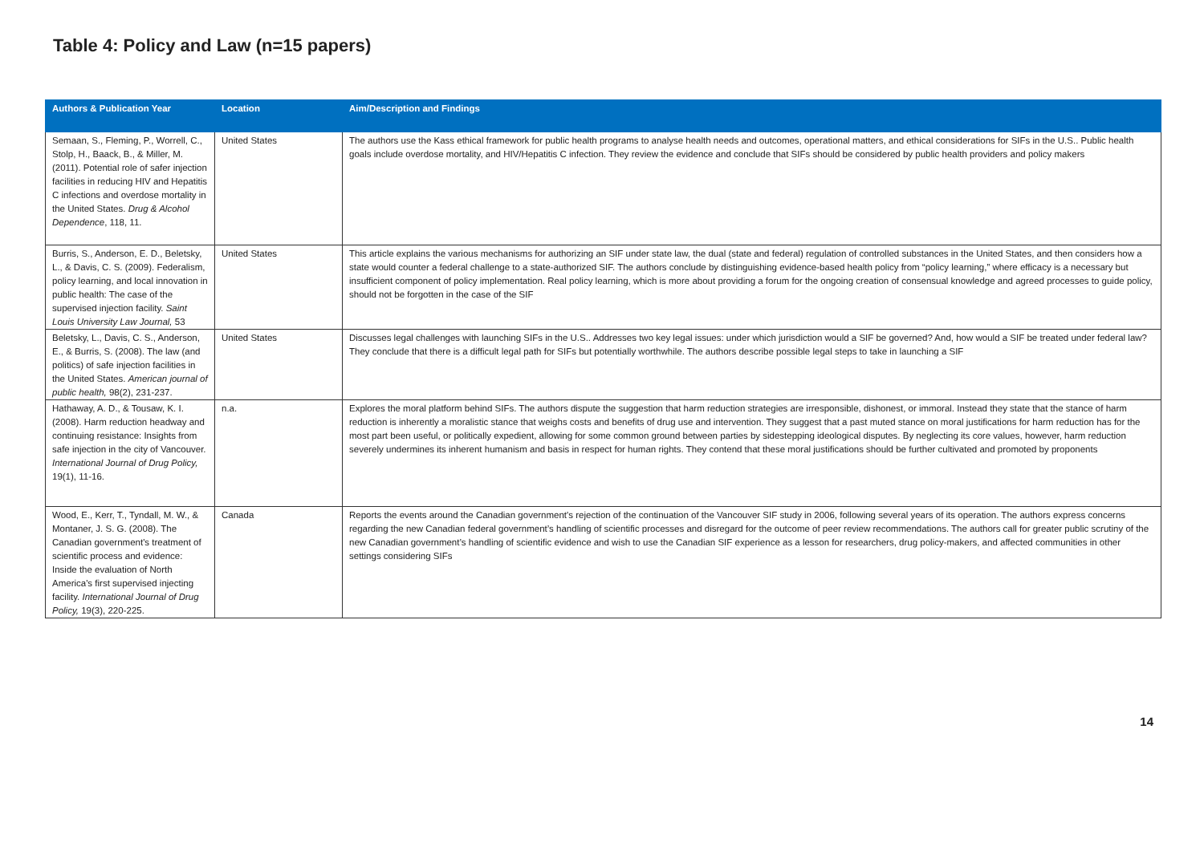Table 4: Policy and Law (n=15 papers)
| Authors & Publication Year | Location | Aim/Description and Findings |
| --- | --- | --- |
| Semaan, S., Fleming, P., Worrell, C., Stolp, H., Baack, B., & Miller, M. (2011). Potential role of safer injection facilities in reducing HIV and Hepatitis C infections and overdose mortality in the United States. Drug & Alcohol Dependence , 118, 11. | United States | The authors use the Kass ethical framework for public health programs to analyse health needs and outcomes, operational matters, and ethical considerations for SIFs in the U.S.. Public health goals include overdose mortality, and HIV/Hepatitis C infection. They review the evidence and conclude that SIFs should be considered by public health providers and policy makers |
| Burris, S., Anderson, E. D., Beletsky, L., & Davis, C. S. (2009). Federalism, policy learning, and local innovation in public health: The case of the supervised injection facility. Saint Louis University Law Journal, 53 | United States | This article explains the various mechanisms for authorizing an SIF under state law, the dual (state and federal) regulation of controlled substances in the United States, and then considers how a state would counter a federal challenge to a state-authorized SIF. The authors conclude by distinguishing evidence-based health policy from “policy learning,” where efficacy is a necessary but insufficient component of policy implementation. Real policy learning, which is more about providing a forum for the ongoing creation of consensual knowledge and agreed processes to guide policy, should not be forgotten in the case of the SIF |
| Beletsky, L., Davis, C. S., Anderson, E., & Burris, S. (2008). The law (and politics) of safe injection facilities in the United States. American journal of public health, 98(2), 231-237. | United States | Discusses legal challenges with launching SIFs in the U.S.. Addresses two key legal issues: under which jurisdiction would a SIF be governed? And, how would a SIF be treated under federal law? They conclude that there is a difficult legal path for SIFs but potentially worthwhile. The authors describe possible legal steps to take in launching a SIF |
| Hathaway, A. D., & Tousaw, K. I. (2008). Harm reduction headway and continuing resistance: Insights from safe injection in the city of Vancouver. International Journal of Drug Policy, 19(1), 11-16. | n.a. | Explores the moral platform behind SIFs. The authors dispute the suggestion that harm reduction strategies are irresponsible, dishonest, or immoral. Instead they state that the stance of harm reduction is inherently a moralistic stance that weighs costs and benefits of drug use and intervention. They suggest that a past muted stance on moral justifications for harm reduction has for the most part been useful, or politically expedient, allowing for some common ground between parties by sidestepping ideological disputes. By neglecting its core values, however, harm reduction severely undermines its inherent humanism and basis in respect for human rights. They contend that these moral justifications should be further cultivated and promoted by proponents |
| Wood, E., Kerr, T., Tyndall, M. W., & Montaner, J. S. G. (2008). The Canadian government's treatment of scientific process and evidence: Inside the evaluation of North America's first supervised injecting facility. International Journal of Drug Policy, 19(3), 220-225. | Canada | Reports the events around the Canadian government's rejection of the continuation of the Vancouver SIF study in 2006, following several years of its operation. The authors express concerns regarding the new Canadian federal government’s handling of scientific processes and disregard for the outcome of peer review recommendations. The authors call for greater public scrutiny of the new Canadian government’s handling of scientific evidence and wish to use the Canadian SIF experience as a lesson for researchers, drug policy-makers, and affected communities in other settings considering SIFs |
14